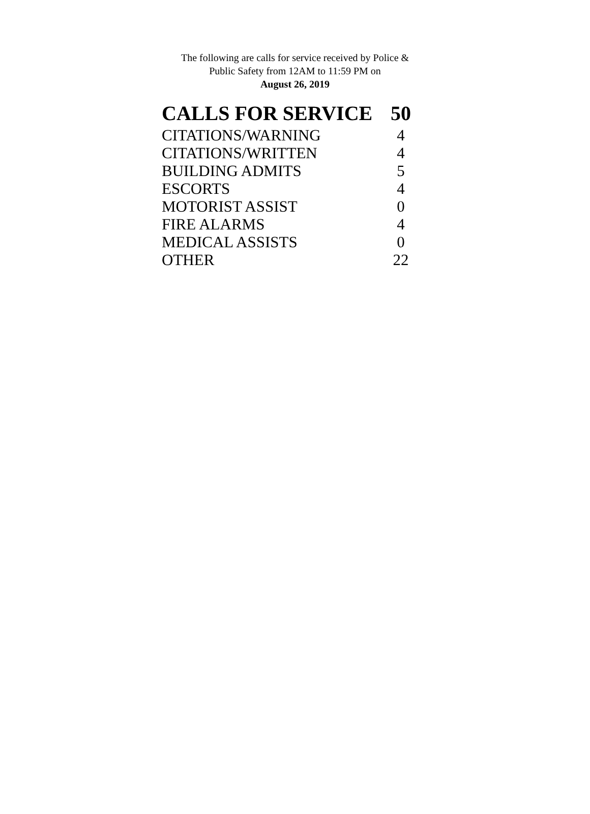The following are calls for service received by Police &
Public Safety from 12AM to 11:59 PM on
August 26, 2019
| CALLS FOR SERVICE | 50 |
| --- | --- |
| CITATIONS/WARNING | 4 |
| CITATIONS/WRITTEN | 4 |
| BUILDING ADMITS | 5 |
| ESCORTS | 4 |
| MOTORIST ASSIST | 0 |
| FIRE ALARMS | 4 |
| MEDICAL ASSISTS | 0 |
| OTHER | 22 |